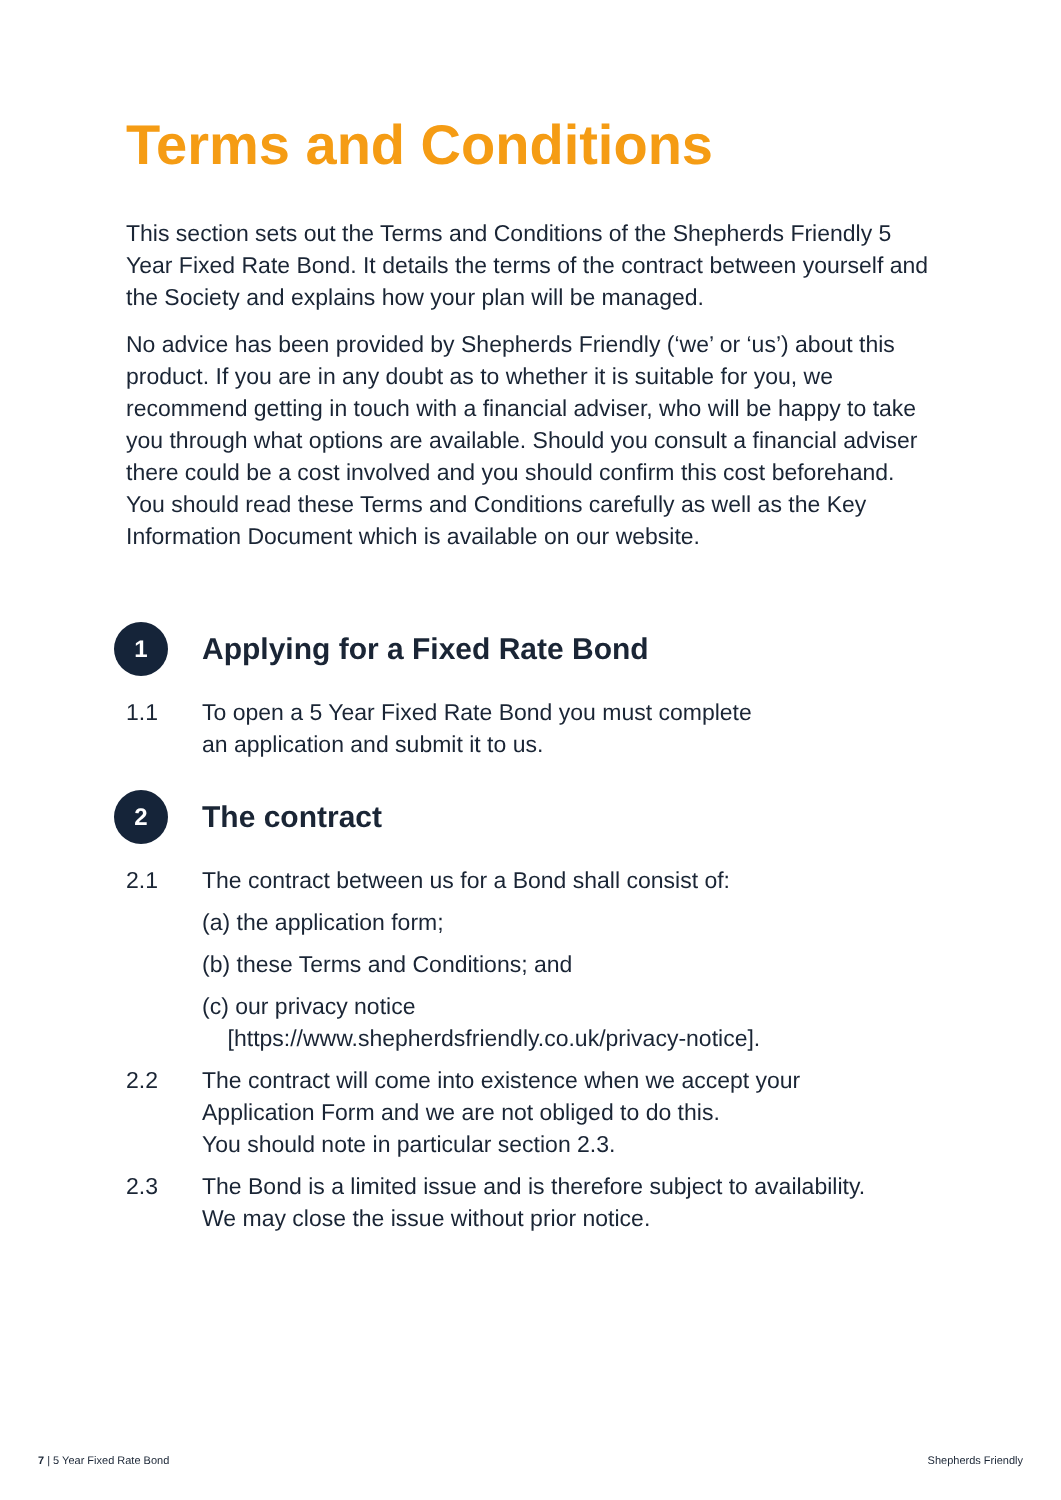Terms and Conditions
This section sets out the Terms and Conditions of the Shepherds Friendly 5 Year Fixed Rate Bond. It details the terms of the contract between yourself and the Society and explains how your plan will be managed.
No advice has been provided by Shepherds Friendly (‘we’ or ‘us’) about this product. If you are in any doubt as to whether it is suitable for you, we recommend getting in touch with a financial adviser, who will be happy to take you through what options are available. Should you consult a financial adviser there could be a cost involved and you should confirm this cost beforehand. You should read these Terms and Conditions carefully as well as the Key Information Document which is available on our website.
1
Applying for a Fixed Rate Bond
1.1 To open a 5 Year Fixed Rate Bond you must complete
an application and submit it to us.
2
The contract
2.1 The contract between us for a Bond shall consist of:
(a) the application form;
(b) these Terms and Conditions; and
(c) our privacy notice
[https://www.shepherdsfriendly.co.uk/privacy-notice].
2.2 The contract will come into existence when we accept your
Application Form and we are not obliged to do this.
You should note in particular section 2.3.
2.3 The Bond is a limited issue and is therefore subject to availability.
We may close the issue without prior notice.
7 | 5 Year Fixed Rate Bond Shepherds Friendly